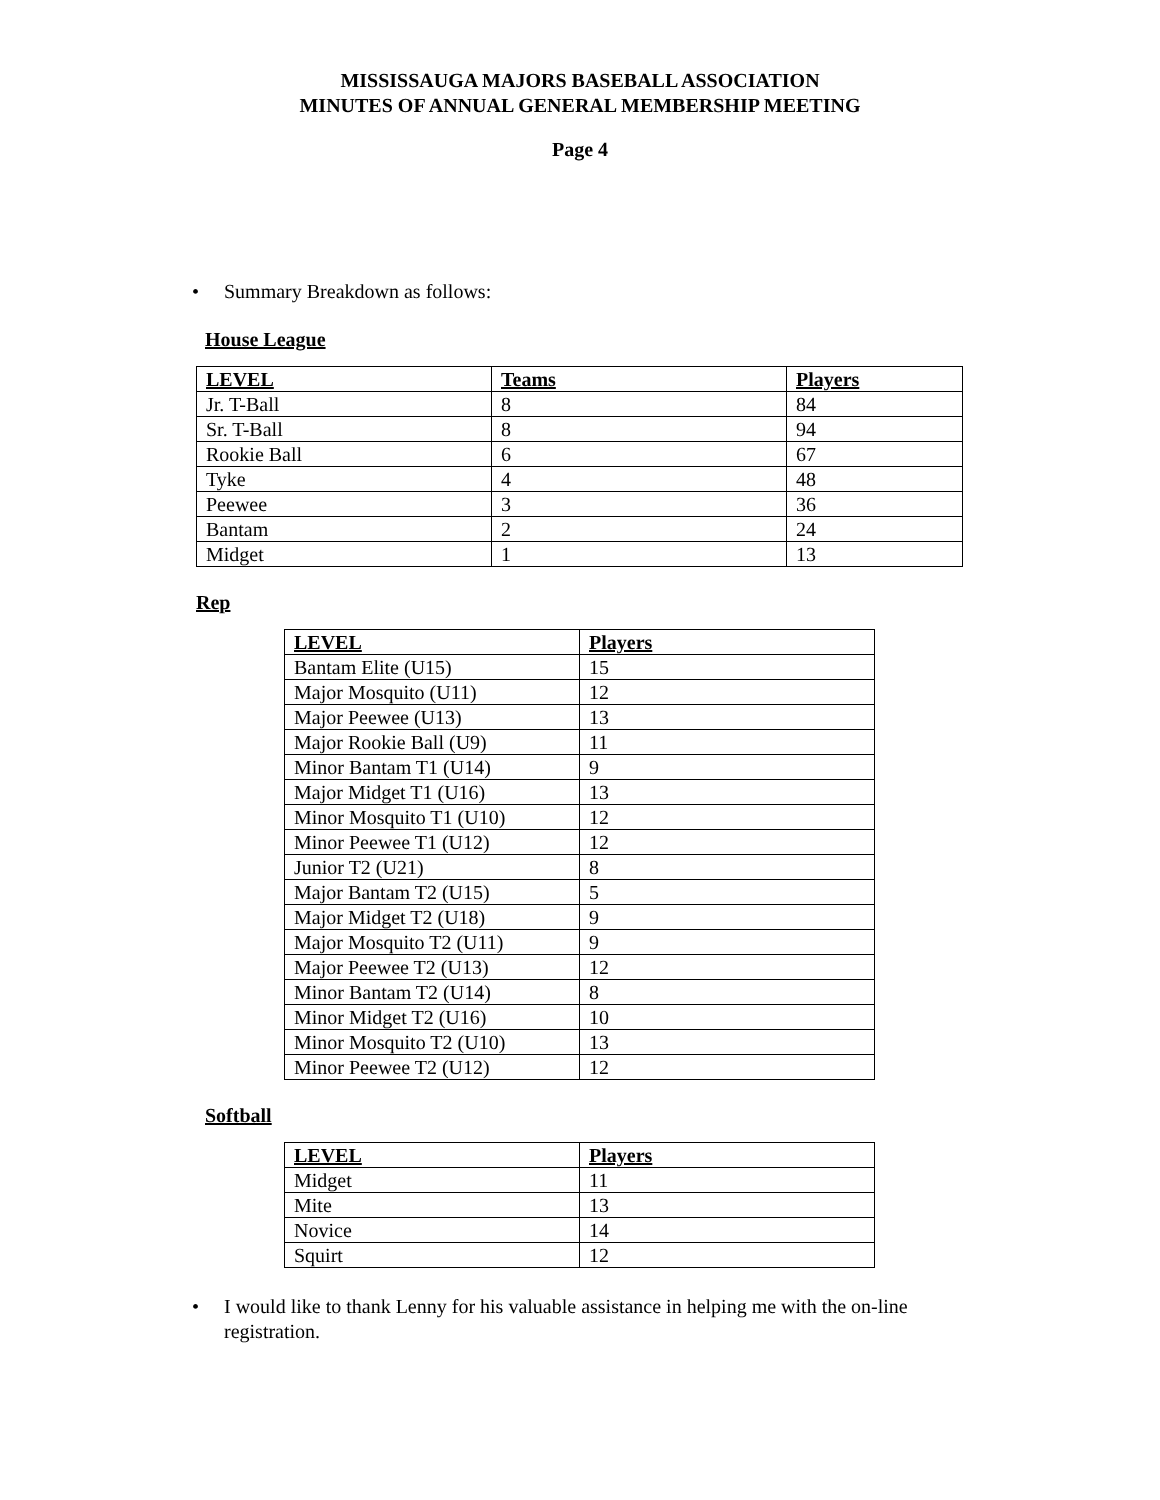MISSISSAUGA MAJORS BASEBALL ASSOCIATION
MINUTES OF ANNUAL GENERAL MEMBERSHIP MEETING
Page 4
• Summary Breakdown as follows:
House League
| LEVEL | Teams | Players |
| --- | --- | --- |
| Jr. T-Ball | 8 | 84 |
| Sr. T-Ball | 8 | 94 |
| Rookie Ball | 6 | 67 |
| Tyke | 4 | 48 |
| Peewee | 3 | 36 |
| Bantam | 2 | 24 |
| Midget | 1 | 13 |
Rep
| LEVEL | Players |
| --- | --- |
| Bantam Elite (U15) | 15 |
| Major Mosquito (U11) | 12 |
| Major Peewee (U13) | 13 |
| Major Rookie Ball (U9) | 11 |
| Minor Bantam T1 (U14) | 9 |
| Major Midget T1 (U16) | 13 |
| Minor Mosquito T1 (U10) | 12 |
| Minor Peewee T1 (U12) | 12 |
| Junior T2 (U21) | 8 |
| Major Bantam T2 (U15) | 5 |
| Major Midget T2 (U18) | 9 |
| Major Mosquito T2 (U11) | 9 |
| Major Peewee T2 (U13) | 12 |
| Minor Bantam T2 (U14) | 8 |
| Minor Midget T2 (U16) | 10 |
| Minor Mosquito T2 (U10) | 13 |
| Minor Peewee T2 (U12) | 12 |
Softball
| LEVEL | Players |
| --- | --- |
| Midget | 11 |
| Mite | 13 |
| Novice | 14 |
| Squirt | 12 |
• I would like to thank Lenny for his valuable assistance in helping me with the on-line registration.